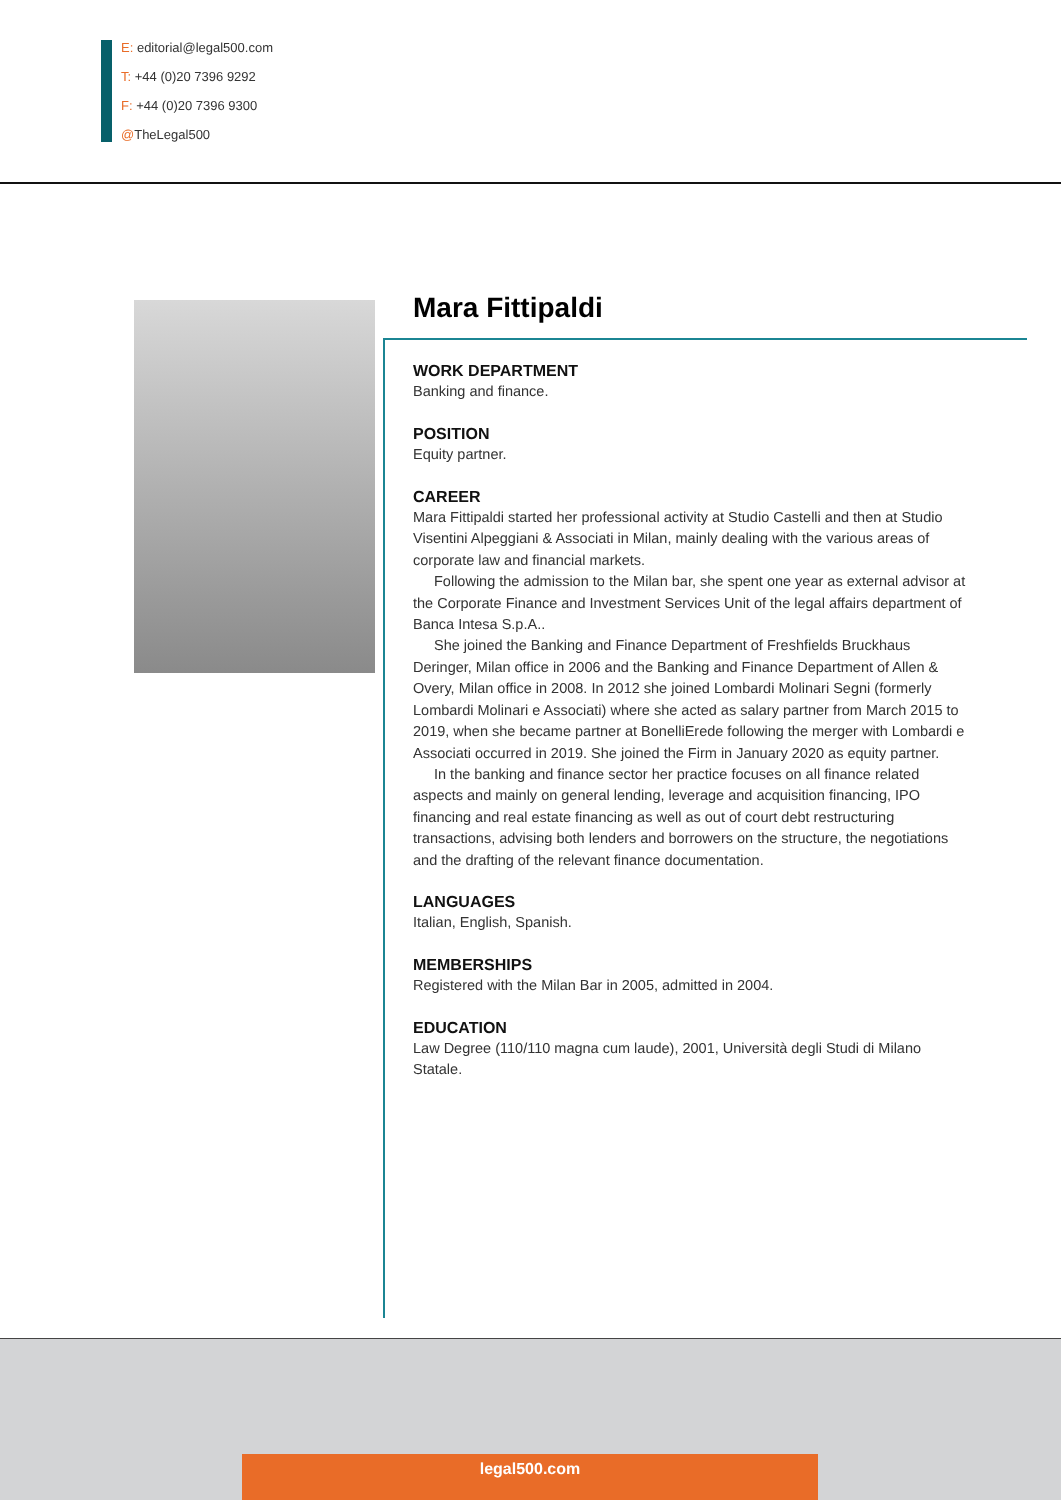E: editorial@legal500.com
T: +44 (0)20 7396 9292
F: +44 (0)20 7396 9300
@TheLegal500
Mara Fittipaldi
WORK DEPARTMENT
Banking and finance.
POSITION
Equity partner.
CAREER
Mara Fittipaldi started her professional activity at Studio Castelli and then at Studio Visentini Alpeggiani & Associati in Milan, mainly dealing with the various areas of corporate law and financial markets.
Following the admission to the Milan bar, she spent one year as external advisor at the Corporate Finance and Investment Services Unit of the legal affairs department of Banca Intesa S.p.A..
She joined the Banking and Finance Department of Freshfields Bruckhaus Deringer, Milan office in 2006 and the Banking and Finance Department of Allen & Overy, Milan office in 2008. In 2012 she joined Lombardi Molinari Segni (formerly Lombardi Molinari e Associati) where she acted as salary partner from March 2015 to 2019, when she became partner at BonelliErede following the merger with Lombardi e Associati occurred in 2019. She joined the Firm in January 2020 as equity partner.
In the banking and finance sector her practice focuses on all finance related aspects and mainly on general lending, leverage and acquisition financing, IPO financing and real estate financing as well as out of court debt restructuring transactions, advising both lenders and borrowers on the structure, the negotiations and the drafting of the relevant finance documentation.
LANGUAGES
Italian, English, Spanish.
MEMBERSHIPS
Registered with the Milan Bar in 2005, admitted in 2004.
EDUCATION
Law Degree (110/110 magna cum laude), 2001, Università degli Studi di Milano Statale.
legal500.com